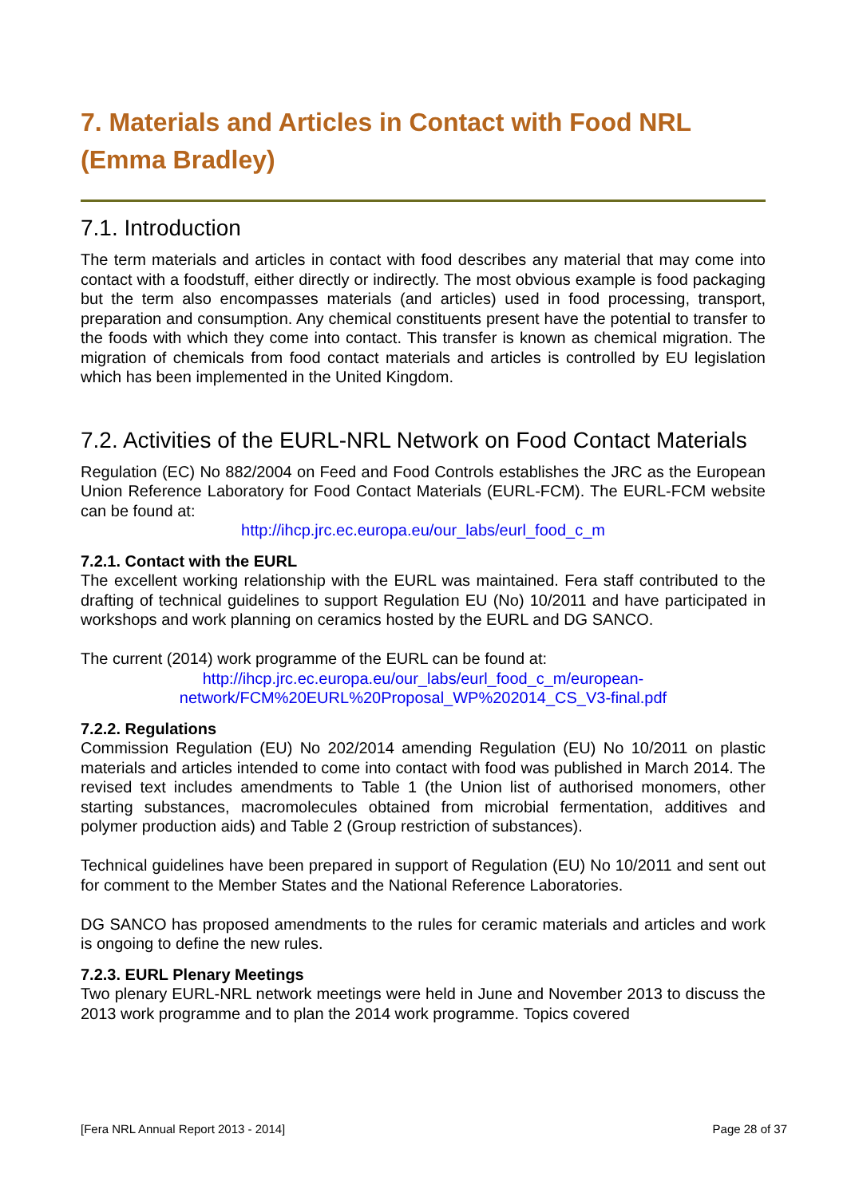7. Materials and Articles in Contact with Food NRL (Emma Bradley)
7.1. Introduction
The term materials and articles in contact with food describes any material that may come into contact with a foodstuff, either directly or indirectly. The most obvious example is food packaging but the term also encompasses materials (and articles) used in food processing, transport, preparation and consumption. Any chemical constituents present have the potential to transfer to the foods with which they come into contact. This transfer is known as chemical migration. The migration of chemicals from food contact materials and articles is controlled by EU legislation which has been implemented in the United Kingdom.
7.2. Activities of the EURL-NRL Network on Food Contact Materials
Regulation (EC) No 882/2004 on Feed and Food Controls establishes the JRC as the European Union Reference Laboratory for Food Contact Materials (EURL-FCM). The EURL-FCM website can be found at:
http://ihcp.jrc.ec.europa.eu/our_labs/eurl_food_c_m
7.2.1. Contact with the EURL
The excellent working relationship with the EURL was maintained. Fera staff contributed to the drafting of technical guidelines to support Regulation EU (No) 10/2011 and have participated in workshops and work planning on ceramics hosted by the EURL and DG SANCO.
The current (2014) work programme of the EURL can be found at:
http://ihcp.jrc.ec.europa.eu/our_labs/eurl_food_c_m/european-network/FCM%20EURL%20Proposal_WP%202014_CS_V3-final.pdf
7.2.2. Regulations
Commission Regulation (EU) No 202/2014 amending Regulation (EU) No 10/2011 on plastic materials and articles intended to come into contact with food was published in March 2014. The revised text includes amendments to Table 1 (the Union list of authorised monomers, other starting substances, macromolecules obtained from microbial fermentation, additives and polymer production aids) and Table 2 (Group restriction of substances).
Technical guidelines have been prepared in support of Regulation (EU) No 10/2011 and sent out for comment to the Member States and the National Reference Laboratories.
DG SANCO has proposed amendments to the rules for ceramic materials and articles and work is ongoing to define the new rules.
7.2.3. EURL Plenary Meetings
Two plenary EURL-NRL network meetings were held in June and November 2013 to discuss the 2013 work programme and to plan the 2014 work programme. Topics covered
[Fera NRL Annual Report 2013 - 2014] Page 28 of 37